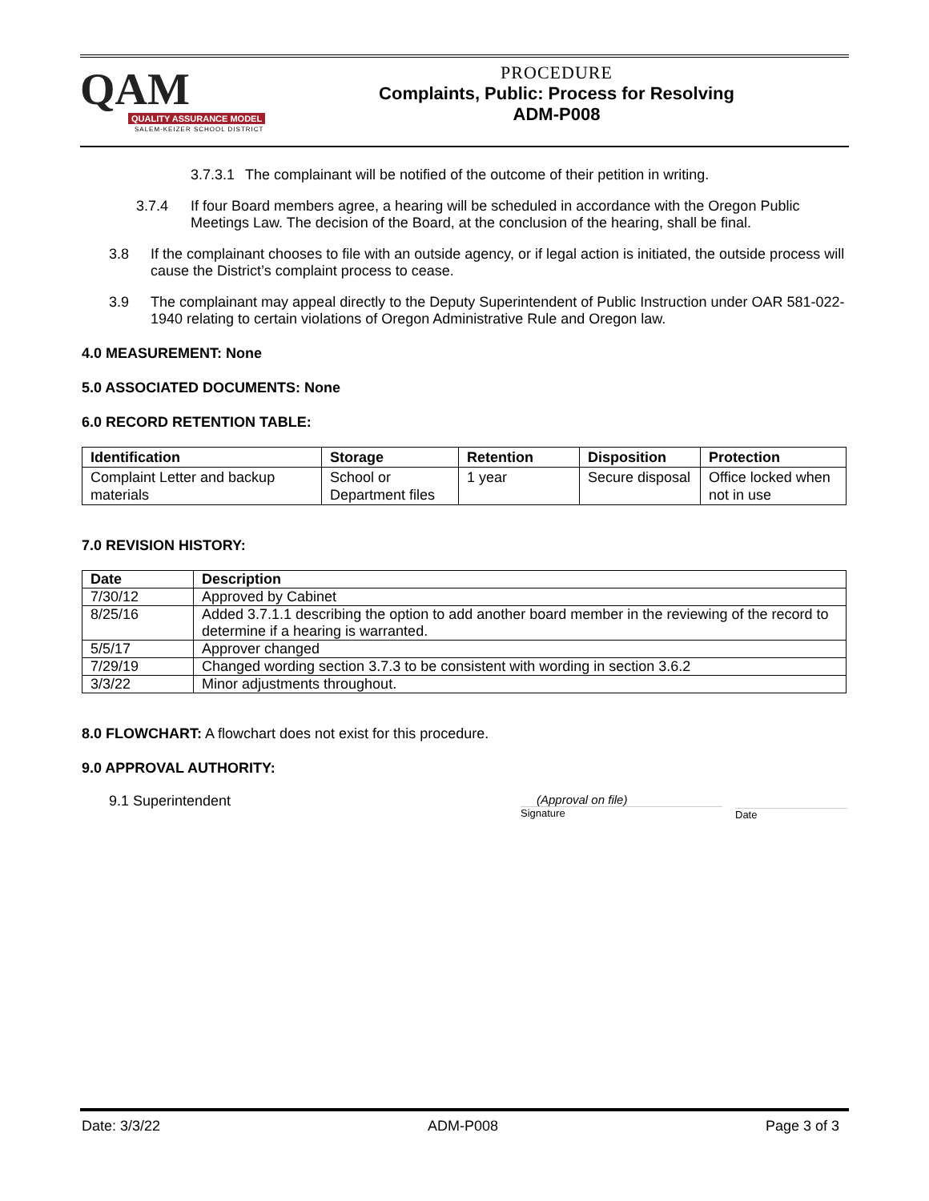QAM
QUALITY ASSURANCE MODEL
SALEM-KEIZER SCHOOL DISTRICT
PROCEDURE
Complaints, Public: Process for Resolving
ADM-P008
3.7.3.1 The complainant will be notified of the outcome of their petition in writing.
3.7.4 If four Board members agree, a hearing will be scheduled in accordance with the Oregon Public Meetings Law. The decision of the Board, at the conclusion of the hearing, shall be final.
3.8 If the complainant chooses to file with an outside agency, or if legal action is initiated, the outside process will cause the District’s complaint process to cease.
3.9 The complainant may appeal directly to the Deputy Superintendent of Public Instruction under OAR 581-022-1940 relating to certain violations of Oregon Administrative Rule and Oregon law.
4.0 MEASUREMENT: None
5.0 ASSOCIATED DOCUMENTS: None
6.0 RECORD RETENTION TABLE:
| Identification | Storage | Retention | Disposition | Protection |
| --- | --- | --- | --- | --- |
| Complaint Letter and backup materials | School or Department files | 1 year | Secure disposal | Office locked when not in use |
7.0 REVISION HISTORY:
| Date | Description |
| --- | --- |
| 7/30/12 | Approved by Cabinet |
| 8/25/16 | Added 3.7.1.1 describing the option to add another board member in the reviewing of the record to determine if a hearing is warranted. |
| 5/5/17 | Approver changed |
| 7/29/19 | Changed wording section 3.7.3 to be consistent with wording in section 3.6.2 |
| 3/3/22 | Minor adjustments throughout. |
8.0 FLOWCHART: A flowchart does not exist for this procedure.
9.0 APPROVAL AUTHORITY:
9.1 Superintendent
(Approval on file)
Signature
Date
Date: 3/3/22 ADM-P008 Page 3 of 3